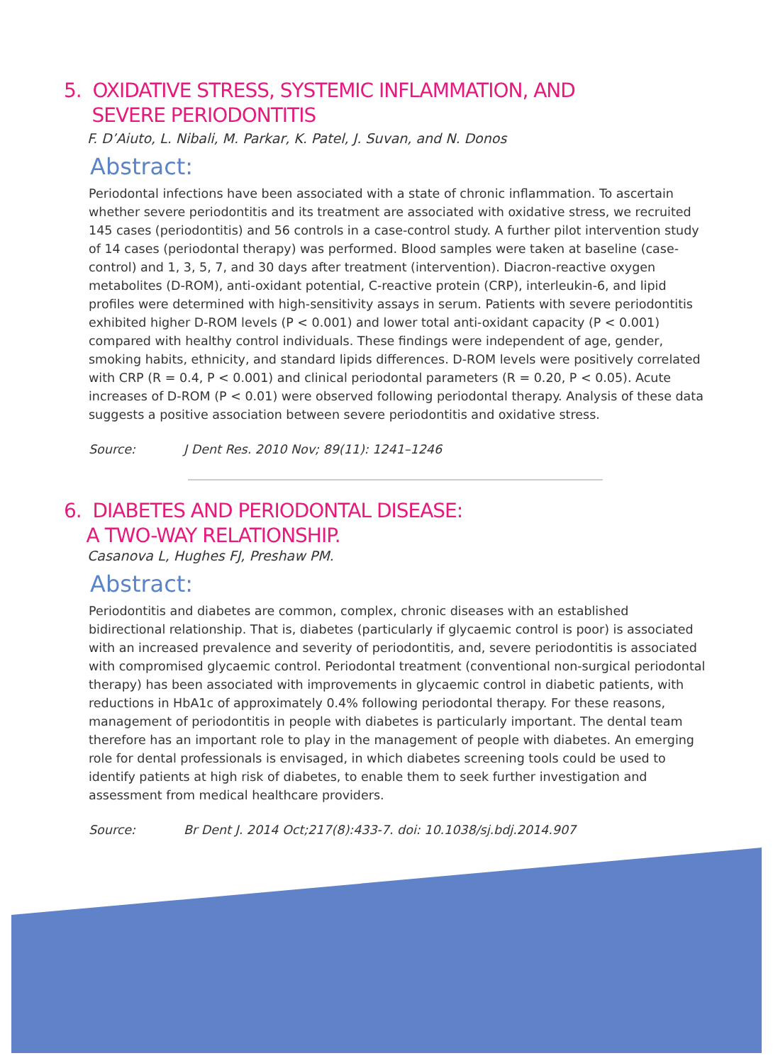5. OXIDATIVE STRESS, SYSTEMIC INFLAMMATION, AND
SEVERE PERIODONTITIS
F. D’Aiuto, L. Nibali, M. Parkar, K. Patel, J. Suvan, and N. Donos
Abstract:
Periodontal infections have been associated with a state of chronic inflammation. To ascertain whether severe periodontitis and its treatment are associated with oxidative stress, we recruited 145 cases (periodontitis) and 56 controls in a case-control study. A further pilot intervention study of 14 cases (periodontal therapy) was performed. Blood samples were taken at baseline (case-control) and 1, 3, 5, 7, and 30 days after treatment (intervention). Diacron-reactive oxygen metabolites (D-ROM), anti-oxidant potential, C-reactive protein (CRP), interleukin-6, and lipid profiles were determined with high-sensitivity assays in serum. Patients with severe periodontitis exhibited higher D-ROM levels (P < 0.001) and lower total anti-oxidant capacity (P < 0.001) compared with healthy control individuals. These findings were independent of age, gender, smoking habits, ethnicity, and standard lipids differences. D-ROM levels were positively correlated with CRP (R = 0.4, P < 0.001) and clinical periodontal parameters (R = 0.20, P < 0.05). Acute increases of D-ROM (P < 0.01) were observed following periodontal therapy. Analysis of these data suggests a positive association between severe periodontitis and oxidative stress.
Source: J Dent Res. 2010 Nov; 89(11): 1241–1246
6. DIABETES AND PERIODONTAL DISEASE:
A TWO-WAY RELATIONSHIP.
Casanova L, Hughes FJ, Preshaw PM.
Abstract:
Periodontitis and diabetes are common, complex, chronic diseases with an established bidirectional relationship. That is, diabetes (particularly if glycaemic control is poor) is associated with an increased prevalence and severity of periodontitis, and, severe periodontitis is associated with compromised glycaemic control. Periodontal treatment (conventional non-surgical periodontal therapy) has been associated with improvements in glycaemic control in diabetic patients, with reductions in HbA1c of approximately 0.4% following periodontal therapy. For these reasons, management of periodontitis in people with diabetes is particularly important. The dental team therefore has an important role to play in the management of people with diabetes. An emerging role for dental professionals is envisaged, in which diabetes screening tools could be used to identify patients at high risk of diabetes, to enable them to seek further investigation and assessment from medical healthcare providers.
Source: Br Dent J. 2014 Oct;217(8):433-7. doi: 10.1038/sj.bdj.2014.907